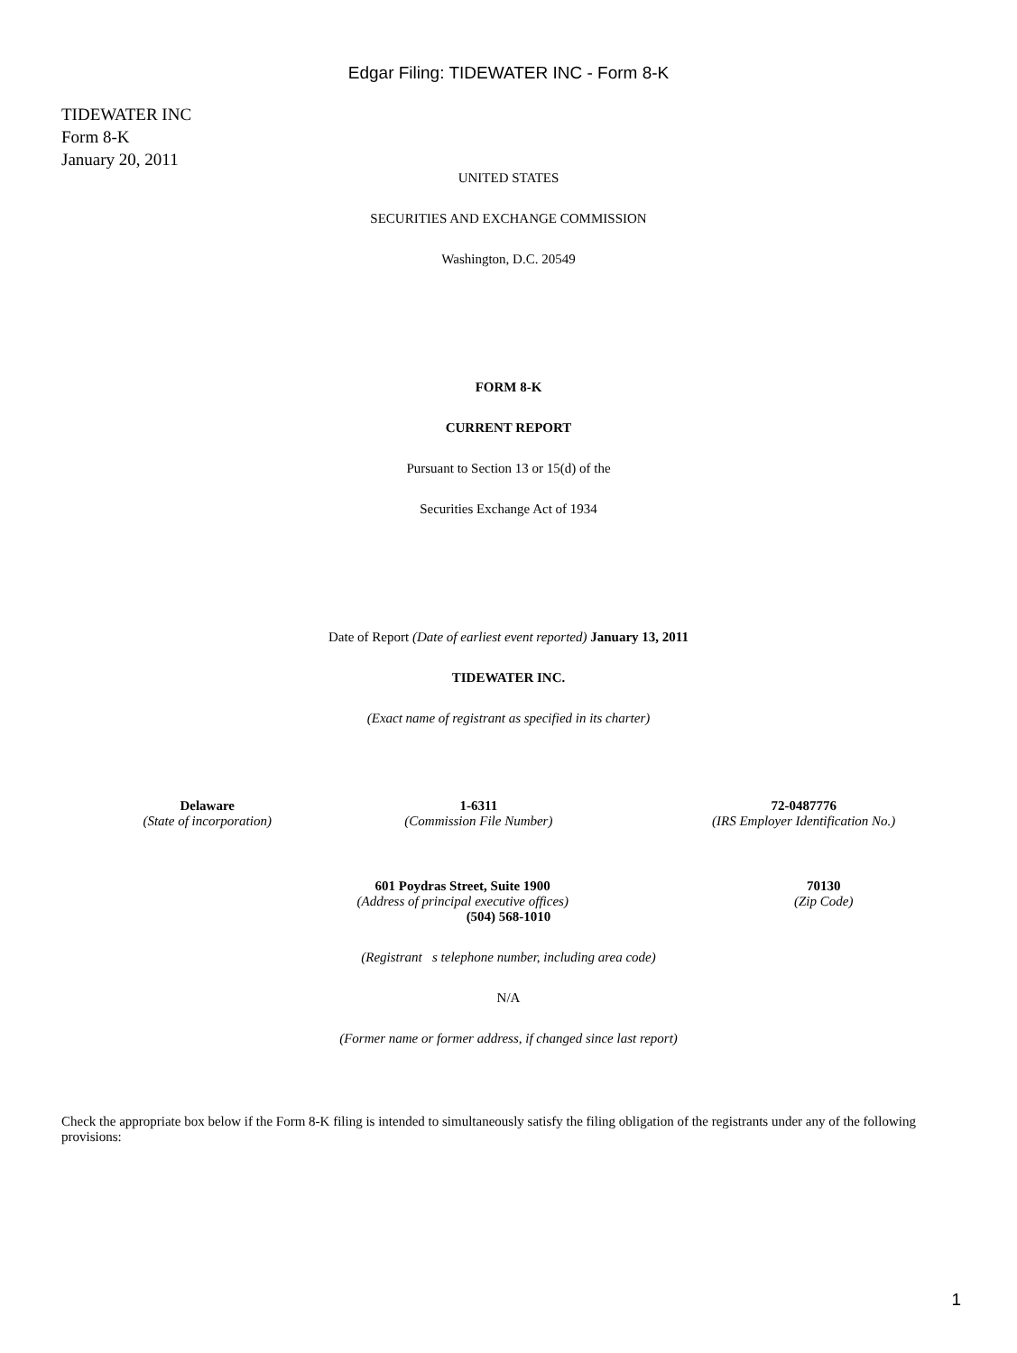Edgar Filing: TIDEWATER INC - Form 8-K
TIDEWATER INC
Form 8-K
January 20, 2011
UNITED STATES
SECURITIES AND EXCHANGE COMMISSION
Washington, D.C. 20549
FORM 8-K
CURRENT REPORT
Pursuant to Section 13 or 15(d) of the
Securities Exchange Act of 1934
Date of Report (Date of earliest event reported) January 13, 2011
TIDEWATER INC.
(Exact name of registrant as specified in its charter)
| Delaware | 1-6311 | 72-0487776 |
| (State of incorporation) | (Commission File Number) | (IRS Employer Identification No.) |
| 601 Poydras Street, Suite 1900 | 70130 |
| (Address of principal executive offices) | (Zip Code) |
(504) 568-1010
(Registrant s telephone number, including area code)
N/A
(Former name or former address, if changed since last report)
Check the appropriate box below if the Form 8-K filing is intended to simultaneously satisfy the filing obligation of the registrants under any of the following provisions:
1